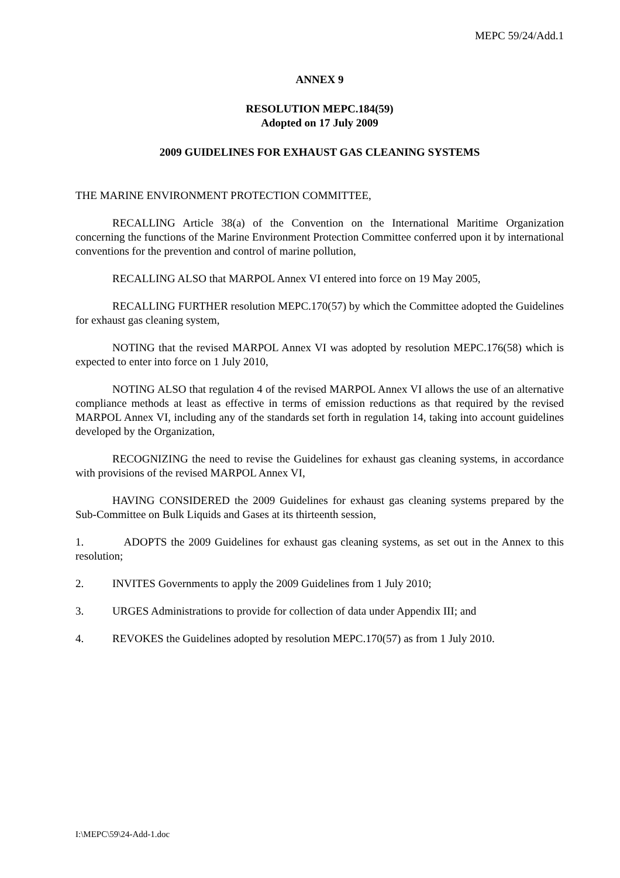MEPC 59/24/Add.1
ANNEX 9
RESOLUTION MEPC.184(59)
Adopted on 17 July 2009
2009 GUIDELINES FOR EXHAUST GAS CLEANING SYSTEMS
THE MARINE ENVIRONMENT PROTECTION COMMITTEE,
RECALLING Article 38(a) of the Convention on the International Maritime Organization concerning the functions of the Marine Environment Protection Committee conferred upon it by international conventions for the prevention and control of marine pollution,
RECALLING ALSO that MARPOL Annex VI entered into force on 19 May 2005,
RECALLING FURTHER resolution MEPC.170(57) by which the Committee adopted the Guidelines for exhaust gas cleaning system,
NOTING that the revised MARPOL Annex VI was adopted by resolution MEPC.176(58) which is expected to enter into force on 1 July 2010,
NOTING ALSO that regulation 4 of the revised MARPOL Annex VI allows the use of an alternative compliance methods at least as effective in terms of emission reductions as that required by the revised MARPOL Annex VI, including any of the standards set forth in regulation 14, taking into account guidelines developed by the Organization,
RECOGNIZING the need to revise the Guidelines for exhaust gas cleaning systems, in accordance with provisions of the revised MARPOL Annex VI,
HAVING CONSIDERED the 2009 Guidelines for exhaust gas cleaning systems prepared by the Sub-Committee on Bulk Liquids and Gases at its thirteenth session,
1. ADOPTS the 2009 Guidelines for exhaust gas cleaning systems, as set out in the Annex to this resolution;
2. INVITES Governments to apply the 2009 Guidelines from 1 July 2010;
3. URGES Administrations to provide for collection of data under Appendix III; and
4. REVOKES the Guidelines adopted by resolution MEPC.170(57) as from 1 July 2010.
I:\MEPC\59\24-Add-1.doc